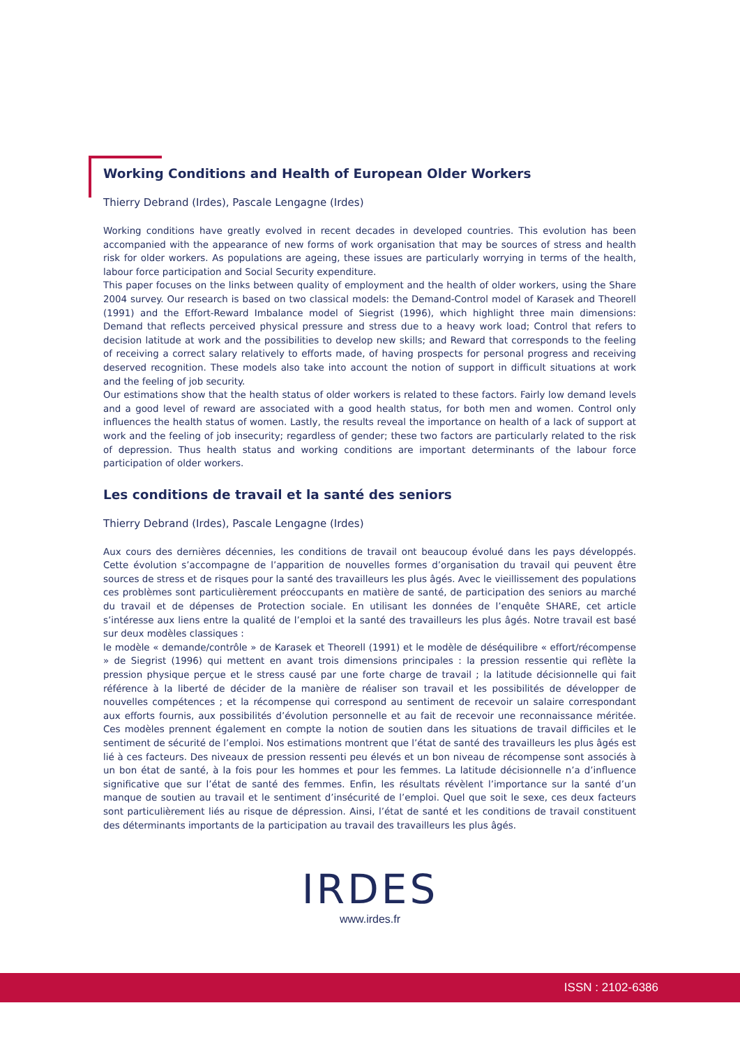Working Conditions and Health of European Older Workers
Thierry Debrand (Irdes), Pascale Lengagne (Irdes)
Working conditions have greatly evolved in recent decades in developed countries. This evolution has been accompanied with the appearance of new forms of work organisation that may be sources of stress and health risk for older workers. As populations are ageing, these issues are particularly worrying in terms of the health, labour force participation and Social Security expenditure.
This paper focuses on the links between quality of employment and the health of older workers, using the Share 2004 survey. Our research is based on two classical models: the Demand-Control model of Karasek and Theorell (1991) and the Effort-Reward Imbalance model of Siegrist (1996), which highlight three main dimensions: Demand that reflects perceived physical pressure and stress due to a heavy work load; Control that refers to decision latitude at work and the possibilities to develop new skills; and Reward that corresponds to the feeling of receiving a correct salary relatively to efforts made, of having prospects for personal progress and receiving deserved recognition. These models also take into account the notion of support in difficult situations at work and the feeling of job security.
Our estimations show that the health status of older workers is related to these factors. Fairly low demand levels and a good level of reward are associated with a good health status, for both men and women. Control only influences the health status of women. Lastly, the results reveal the importance on health of a lack of support at work and the feeling of job insecurity; regardless of gender; these two factors are particularly related to the risk of depression. Thus health status and working conditions are important determinants of the labour force participation of older workers.
Les conditions de travail et la santé des seniors
Thierry Debrand (Irdes), Pascale Lengagne (Irdes)
Aux cours des dernières décennies, les conditions de travail ont beaucoup évolué dans les pays développés. Cette évolution s’accompagne de l’apparition de nouvelles formes d’organisation du travail qui peuvent être sources de stress et de risques pour la santé des travailleurs les plus âgés. Avec le vieillissement des populations ces problèmes sont particulièrement préoccupants en matière de santé, de participation des seniors au marché du travail et de dépenses de Protection sociale. En utilisant les données de l’enquête SHARE, cet article s’intéresse aux liens entre la qualité de l’emploi et la santé des travailleurs les plus âgés. Notre travail est basé sur deux modèles classiques :
le modèle « demande/contrôle » de Karasek et Theorell (1991) et le modèle de déséquilibre « effort/récompense » de Siegrist (1996) qui mettent en avant trois dimensions principales : la pression ressentie qui reflète la pression physique perçue et le stress causé par une forte charge de travail ; la latitude décisionnelle qui fait référence à la liberté de décider de la manière de réaliser son travail et les possibilités de développer de nouvelles compétences ; et la récompense qui correspond au sentiment de recevoir un salaire correspondant aux efforts fournis, aux possibilités d’évolution personnelle et au fait de recevoir une reconnaissance méritée. Ces modèles prennent également en compte la notion de soutien dans les situations de travail difficiles et le sentiment de sécurité de l’emploi. Nos estimations montrent que l’état de santé des travailleurs les plus âgés est lié à ces facteurs. Des niveaux de pression ressenti peu élevés et un bon niveau de récompense sont associés à un bon état de santé, à la fois pour les hommes et pour les femmes. La latitude décisionnelle n’a d’influence significative que sur l’état de santé des femmes. Enfin, les résultats révèlent l’importance sur la santé d’un manque de soutien au travail et le sentiment d’insécurité de l’emploi. Quel que soit le sexe, ces deux facteurs sont particulièrement liés au risque de dépression. Ainsi, l’état de santé et les conditions de travail constituent des déterminants importants de la participation au travail des travailleurs les plus âgés.
IRDES
www.irdes.fr
ISSN : 2102-6386